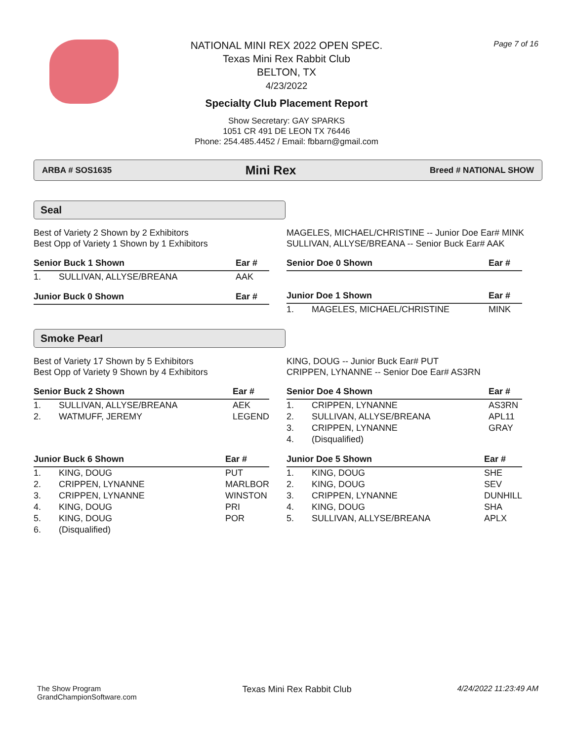Page 7 of 16
NATIONAL MINI REX 2022 OPEN SPEC.
Texas Mini Rex Rabbit Club
BELTON, TX
4/23/2022
Specialty Club Placement Report
Show Secretary: GAY SPARKS
1051 CR 491 DE LEON TX 76446
Phone: 254.485.4452 / Email: fbbarn@gmail.com
ARBA # SOS1635 Mini Rex Breed # NATIONAL SHOW
Seal
Best of Variety 2 Shown by 2 Exhibitors
Best Opp of Variety 1 Shown by 1 Exhibitors
MAGELES, MICHAEL/CHRISTINE -- Junior Doe Ear# MINK
SULLIVAN, ALLYSE/BREANA -- Senior Buck Ear# AAK
| Senior Buck 1 Shown | | Ear # |
| --- | --- | --- |
| 1. | SULLIVAN, ALLYSE/BREANA | AAK |
| Junior Buck 0 Shown | Ear # |
| --- | --- |
| Senior Doe 0 Shown | Ear # |
| --- | --- |
| Junior Doe 1 Shown | | Ear # |
| --- | --- | --- |
| 1. | MAGELES, MICHAEL/CHRISTINE | MINK |
Smoke Pearl
Best of Variety 17 Shown by 5 Exhibitors
Best Opp of Variety 9 Shown by 4 Exhibitors
KING, DOUG -- Junior Buck Ear# PUT
CRIPPEN, LYNANNE -- Senior Doe Ear# AS3RN
| Senior Buck 2 Shown | | Ear # |
| --- | --- | --- |
| 1. | SULLIVAN, ALLYSE/BREANA | AEK |
| 2. | WATMUFF, JEREMY | LEGEND |
| Junior Buck 6 Shown | | Ear # |
| --- | --- | --- |
| 1. | KING, DOUG | PUT |
| 2. | CRIPPEN, LYNANNE | MARLBOR |
| 3. | CRIPPEN, LYNANNE | WINSTON |
| 4. | KING, DOUG | PRI |
| 5. | KING, DOUG | POR |
| 6. | (Disqualified) | |
| Senior Doe 4 Shown | | Ear # |
| --- | --- | --- |
| 1. | CRIPPEN, LYNANNE | AS3RN |
| 2. | SULLIVAN, ALLYSE/BREANA | APL11 |
| 3. | CRIPPEN, LYNANNE | GRAY |
| 4. | (Disqualified) | |
| Junior Doe 5 Shown | | Ear # |
| --- | --- | --- |
| 1. | KING, DOUG | SHE |
| 2. | KING, DOUG | SEV |
| 3. | CRIPPEN, LYNANNE | DUNHILL |
| 4. | KING, DOUG | SHA |
| 5. | SULLIVAN, ALLYSE/BREANA | APLX |
The Show Program
GrandChampionSoftware.com
Texas Mini Rex Rabbit Club 4/24/2022 11:23:49 AM